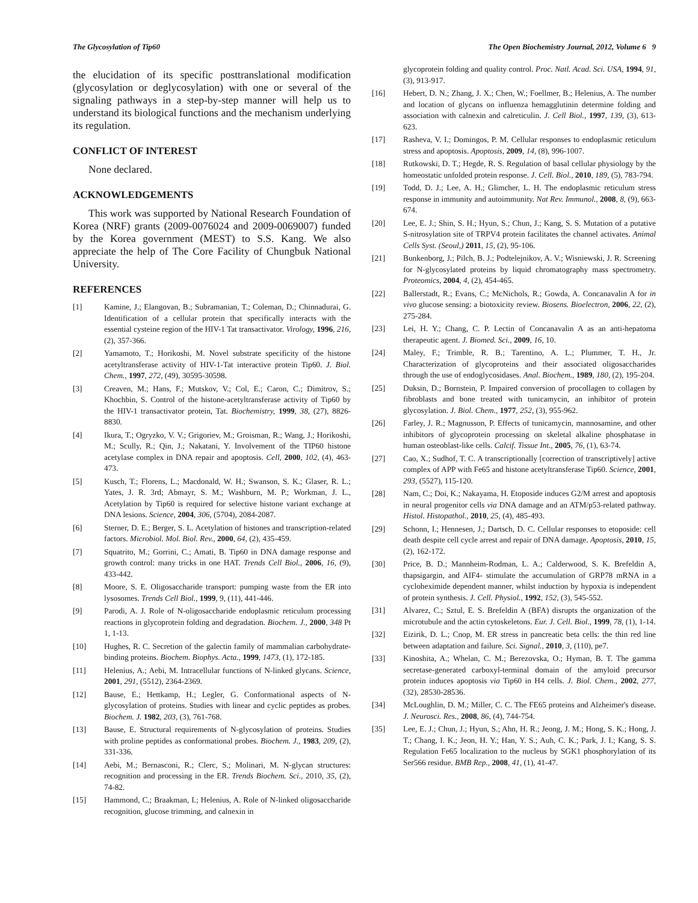The Glycosylation of Tip60 The Open Biochemistry Journal, 2012, Volume 6 9
the elucidation of its specific posttranslational modification (glycosylation or deglycosylation) with one or several of the signaling pathways in a step-by-step manner will help us to understand its biological functions and the mechanism underlying its regulation.
CONFLICT OF INTEREST
None declared.
ACKNOWLEDGEMENTS
This work was supported by National Research Foundation of Korea (NRF) grants (2009-0076024 and 2009-0069007) funded by the Korea government (MEST) to S.S. Kang. We also appreciate the help of The Core Facility of Chungbuk National University.
REFERENCES
[1] Kamine, J.; Elangovan, B.; Subramanian, T.; Coleman, D.; Chinnadurai, G. Identification of a cellular protein that specifically interacts with the essential cysteine region of the HIV-1 Tat transactivator. Virology, 1996, 216, (2), 357-366.
[2] Yamamoto, T.; Horikoshi, M. Novel substrate specificity of the histone acetyltransferase activity of HIV-1-Tat interactive protein Tip60. J. Biol. Chem., 1997, 272, (49), 30595-30598.
[3] Creaven, M.; Hans, F.; Mutskov, V.; Col, E.; Caron, C.; Dimitrov, S.; Khochbin, S. Control of the histone-acetyltransferase activity of Tip60 by the HIV-1 transactivator protein, Tat. Biochemistry, 1999, 38, (27), 8826-8830.
[4] Ikura, T.; Ogryzko, V. V.; Grigoriev, M.; Groisman, R.; Wang, J.; Horikoshi, M.; Scully, R.; Qin, J.; Nakatani, Y. Involvement of the TIP60 histone acetylase complex in DNA repair and apoptosis. Cell, 2000, 102, (4), 463-473.
[5] Kusch, T.; Florens, L.; Macdonald, W. H.; Swanson, S. K.; Glaser, R. L.; Yates, J. R. 3rd; Abmayr, S. M.; Washburn, M. P.; Workman, J. L., Acetylation by Tip60 is required for selective histone variant exchange at DNA lesions. Science, 2004, 306, (5704), 2084-2087.
[6] Sterner, D. E.; Berger, S. L. Acetylation of histones and transcription-related factors. Microbiol. Mol. Biol. Rev., 2000, 64, (2), 435-459.
[7] Squatrito, M.; Gorrini, C.; Amati, B. Tip60 in DNA damage response and growth control: many tricks in one HAT. Trends Cell Biol., 2006, 16, (9), 433-442.
[8] Moore, S. E. Oligosaccharide transport: pumping waste from the ER into lysosomes. Trends Cell Biol., 1999, 9, (11), 441-446.
[9] Parodi, A. J. Role of N-oligosaccharide endoplasmic reticulum processing reactions in glycoprotein folding and degradation. Biochem. J., 2000, 348 Pt 1, 1-13.
[10] Hughes, R. C. Secretion of the galectin family of mammalian carbohydrate-binding proteins. Biochem. Biophys. Acta., 1999, 1473, (1), 172-185.
[11] Helenius, A.; Aebi, M. Intracellular functions of N-linked glycans. Science, 2001, 291, (5512), 2364-2369.
[12] Bause, E.; Hettkamp, H.; Legler, G. Conformational aspects of N-glycosylation of proteins. Studies with linear and cyclic peptides as probes. Biochem. J. 1982, 203, (3), 761-768.
[13] Bause, E. Structural requirements of N-glycosylation of proteins. Studies with proline peptides as conformational probes. Biochem. J., 1983, 209, (2), 331-336.
[14] Aebi, M.; Bernasconi, R.; Clerc, S.; Molinari, M. N-glycan structures: recognition and processing in the ER. Trends Biochem. Sci., 2010, 35, (2), 74-82.
[15] Hammond, C.; Braakman, I.; Helenius, A. Role of N-linked oligosaccharide recognition, glucose trimming, and calnexin in
glycoprotein folding and quality control. Proc. Natl. Acad. Sci. USA, 1994, 91, (3), 913-917.
[16] Hebert, D. N.; Zhang, J. X.; Chen, W.; Foellmer, B.; Helenius, A. The number and location of glycans on influenza hemagglutinin determine folding and association with calnexin and calreticulin. J. Cell Biol., 1997, 139, (3), 613-623.
[17] Rasheva, V. I.; Domingos, P. M. Cellular responses to endoplasmic reticulum stress and apoptosis. Apoptosis, 2009, 14, (8), 996-1007.
[18] Rutkowski, D. T.; Hegde, R. S. Regulation of basal cellular physiology by the homeostatic unfolded protein response. J. Cell. Biol., 2010, 189, (5), 783-794.
[19] Todd, D. J.; Lee, A. H.; Glimcher, L. H. The endoplasmic reticulum stress response in immunity and autoimmunity. Nat Rev. Immunol., 2008, 8, (9), 663-674.
[20] Lee, E. J.; Shin, S. H.; Hyun, S.; Chun, J.; Kang, S. S. Mutation of a putative S-nitrosylation site of TRPV4 protein facilitates the channel activates. Animal Cells Syst. (Seoul,) 2011, 15, (2), 95-106.
[21] Bunkenborg, J.; Pilch, B. J.; Podtelejnikov, A. V.; Wisniewski, J. R. Screening for N-glycosylated proteins by liquid chromatography mass spectrometry. Proteomics, 2004, 4, (2), 454-465.
[22] Ballerstadt, R.; Evans, C.; McNichols, R.; Gowda, A. Concanavalin A for in vivo glucose sensing: a biotoxicity review. Biosens. Bioelectron, 2006, 22, (2), 275-284.
[23] Lei, H. Y.; Chang, C. P. Lectin of Concanavalin A as an anti-hepatoma therapeutic agent. J. Biomed. Sci., 2009, 16, 10.
[24] Maley, F.; Trimble, R. B.; Tarentino, A. L.; Plummer, T. H., Jr. Characterization of glycoproteins and their associated oligosaccharides through the use of endoglycosidases. Anal. Biochem., 1989, 180, (2), 195-204.
[25] Duksin, D.; Bornstein, P. Impaired conversion of procollagen to collagen by fibroblasts and bone treated with tunicamycin, an inhibitor of protein glycosylation. J. Biol. Chem., 1977, 252, (3), 955-962.
[26] Farley, J. R.; Magnusson, P. Effects of tunicamycin, mannosamine, and other inhibitors of glycoprotein processing on skeletal alkaline phosphatase in human osteoblast-like cells. Calcif. Tissue Int., 2005, 76, (1), 63-74.
[27] Cao, X.; Sudhof, T. C. A transcriptionally [correction of transcriptively] active complex of APP with Fe65 and histone acetyltransferase Tip60. Science, 2001, 293, (5527), 115-120.
[28] Nam, C.; Doi, K.; Nakayama, H. Etoposide induces G2/M arrest and apoptosis in neural progenitor cells via DNA damage and an ATM/p53-related pathway. Histol. Histopathol., 2010, 25, (4), 485-493.
[29] Schonn, I.; Hennesen, J.; Dartsch, D. C. Cellular responses to etoposide: cell death despite cell cycle arrest and repair of DNA damage. Apoptosis, 2010, 15, (2), 162-172.
[30] Price, B. D.; Mannheim-Rodman, L. A.; Calderwood, S. K. Brefeldin A, thapsigargin, and AIF4- stimulate the accumulation of GRP78 mRNA in a cycloheximide dependent manner, whilst induction by hypoxia is independent of protein synthesis. J. Cell. Physiol., 1992, 152, (3), 545-552.
[31] Alvarez, C.; Sztul, E. S. Brefeldin A (BFA) disrupts the organization of the microtubule and the actin cytoskeletons. Eur. J. Cell. Biol., 1999, 78, (1), 1-14.
[32] Eizirik, D. L.; Cnop, M. ER stress in pancreatic beta cells: the thin red line between adaptation and failure. Sci. Signal., 2010, 3, (110), pe7.
[33] Kinoshita, A.; Whelan, C. M.; Berezovska, O.; Hyman, B. T. The gamma secretase-generated carboxyl-terminal domain of the amyloid precursor protein induces apoptosis via Tip60 in H4 cells. J. Biol. Chem., 2002, 277, (32), 28530-28536.
[34] McLoughlin, D. M.; Miller, C. C. The FE65 proteins and Alzheimer's disease. J. Neurosci. Res., 2008, 86, (4), 744-754.
[35] Lee, E. J.; Chun, J.; Hyun, S.; Ahn, H. R.; Jeong, J. M.; Hong, S. K.; Hong, J. T.; Chang, I. K.; Jeon, H. Y.; Han, Y. S.; Auh, C. K.; Park, J. I.; Kang, S. S. Regulation Fe65 localization to the nucleus by SGK1 phosphorylation of its Ser566 residue. BMB Rep., 2008, 41, (1), 41-47.